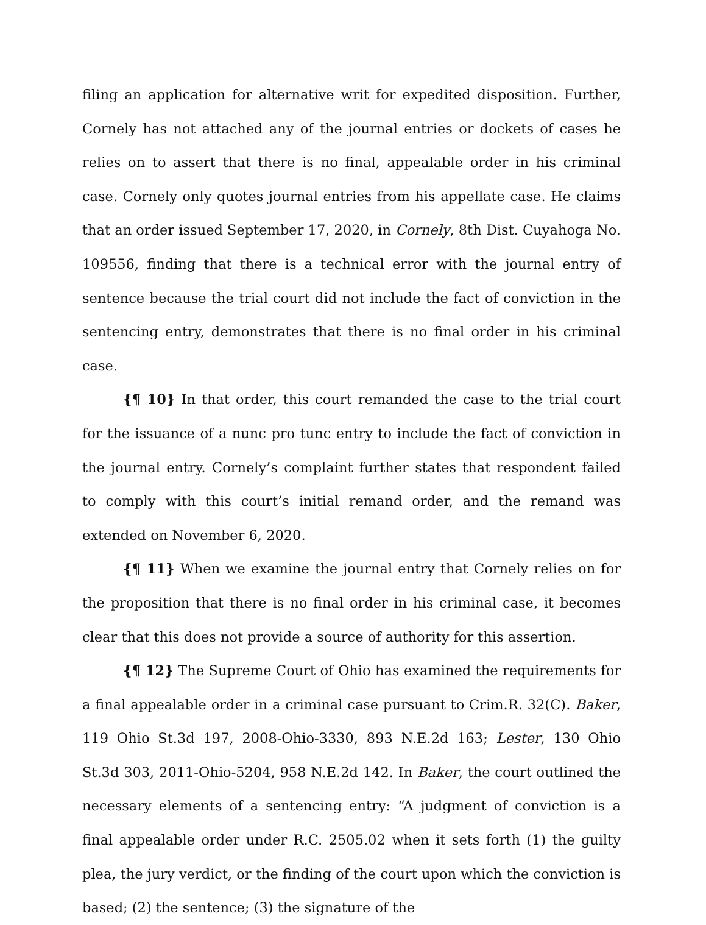filing an application for alternative writ for expedited disposition. Further, Cornely has not attached any of the journal entries or dockets of cases he relies on to assert that there is no final, appealable order in his criminal case. Cornely only quotes journal entries from his appellate case. He claims that an order issued September 17, 2020, in Cornely, 8th Dist. Cuyahoga No. 109556, finding that there is a technical error with the journal entry of sentence because the trial court did not include the fact of conviction in the sentencing entry, demonstrates that there is no final order in his criminal case.
{¶ 10} In that order, this court remanded the case to the trial court for the issuance of a nunc pro tunc entry to include the fact of conviction in the journal entry. Cornely’s complaint further states that respondent failed to comply with this court’s initial remand order, and the remand was extended on November 6, 2020.
{¶ 11} When we examine the journal entry that Cornely relies on for the proposition that there is no final order in his criminal case, it becomes clear that this does not provide a source of authority for this assertion.
{¶ 12} The Supreme Court of Ohio has examined the requirements for a final appealable order in a criminal case pursuant to Crim.R. 32(C). Baker, 119 Ohio St.3d 197, 2008-Ohio-3330, 893 N.E.2d 163; Lester, 130 Ohio St.3d 303, 2011-Ohio-5204, 958 N.E.2d 142. In Baker, the court outlined the necessary elements of a sentencing entry: “A judgment of conviction is a final appealable order under R.C. 2505.02 when it sets forth (1) the guilty plea, the jury verdict, or the finding of the court upon which the conviction is based; (2) the sentence; (3) the signature of the